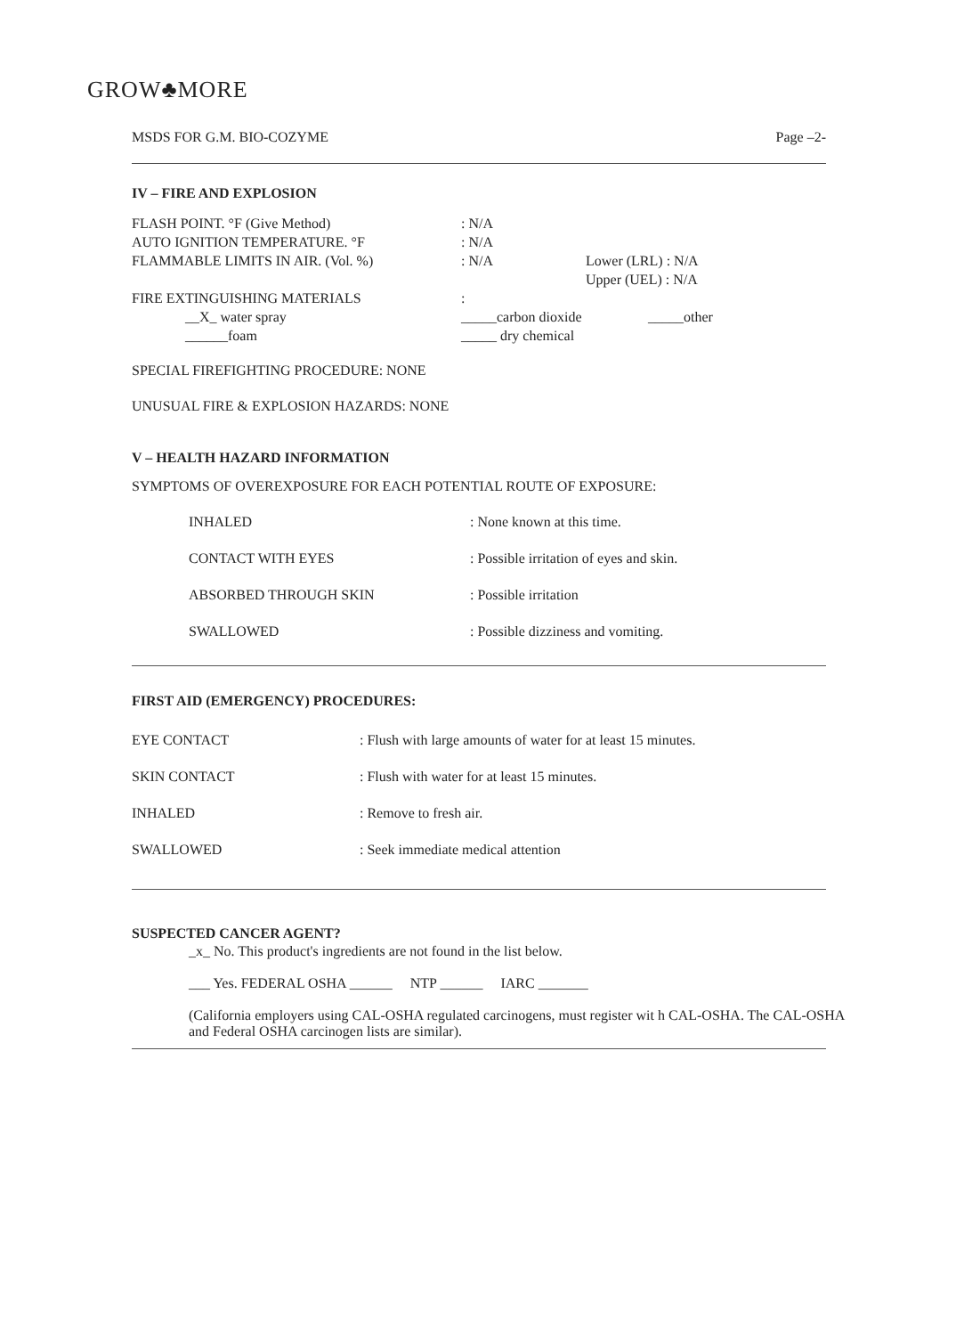GROW♣MORE
MSDS FOR G.M. BIO-COZYME Page –2-
IV – FIRE AND EXPLOSION
| FLASH POINT. °F (Give Method) | : N/A | |
| AUTO IGNITION TEMPERATURE. °F | : N/A | |
| FLAMMABLE LIMITS IN AIR. (Vol. %) | : N/A | Lower (LRL) : N/A Upper (UEL) : N/A |
| FIRE EXTINGUISHING MATERIALS | : | |
| __X_ water spray | _____carbon dioxide | _____other |
| ______foam | _____ dry chemical | |
SPECIAL FIREFIGHTING PROCEDURE: NONE
UNUSUAL FIRE & EXPLOSION HAZARDS: NONE
V – HEALTH HAZARD INFORMATION
SYMPTOMS OF OVEREXPOSURE FOR EACH POTENTIAL ROUTE OF EXPOSURE:
| INHALED | : None known at this time. |
| CONTACT WITH EYES | : Possible irritation of eyes and skin. |
| ABSORBED THROUGH SKIN | : Possible irritation |
| SWALLOWED | : Possible dizziness and vomiting. |
FIRST AID (EMERGENCY) PROCEDURES:
| EYE CONTACT | : Flush with large amounts of water for at least 15 minutes. |
| SKIN CONTACT | : Flush with water for at least 15 minutes. |
| INHALED | : Remove to fresh air. |
| SWALLOWED | : Seek immediate medical attention |
SUSPECTED CANCER AGENT?
_x_ No. This product's ingredients are not found in the list below.
___ Yes. FEDERAL OSHA ______ NTP ______ IARC _______
(California employers using CAL-OSHA regulated carcinogens, must register wit h CAL-OSHA. The CAL-OSHA and Federal OSHA carcinogen lists are similar).